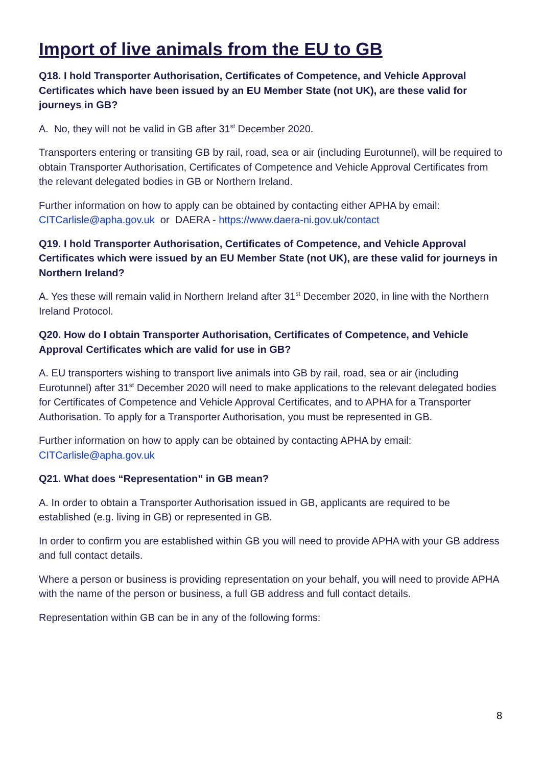Import of live animals from the EU to GB
Q18. I hold Transporter Authorisation, Certificates of Competence, and Vehicle Approval Certificates which have been issued by an EU Member State (not UK), are these valid for journeys in GB?
A. No, they will not be valid in GB after 31<sup>st</sup> December 2020.
Transporters entering or transiting GB by rail, road, sea or air (including Eurotunnel), will be required to obtain Transporter Authorisation, Certificates of Competence and Vehicle Approval Certificates from the relevant delegated bodies in GB or Northern Ireland.
Further information on how to apply can be obtained by contacting either APHA by email: CITCarlisle@apha.gov.uk or DAERA - https://www.daera-ni.gov.uk/contact
Q19. I hold Transporter Authorisation, Certificates of Competence, and Vehicle Approval Certificates which were issued by an EU Member State (not UK), are these valid for journeys in Northern Ireland?
A. Yes these will remain valid in Northern Ireland after 31<sup>st</sup> December 2020, in line with the Northern Ireland Protocol.
Q20. How do I obtain Transporter Authorisation, Certificates of Competence, and Vehicle Approval Certificates which are valid for use in GB?
A. EU transporters wishing to transport live animals into GB by rail, road, sea or air (including Eurotunnel) after 31<sup>st</sup> December 2020 will need to make applications to the relevant delegated bodies for Certificates of Competence and Vehicle Approval Certificates, and to APHA for a Transporter Authorisation. To apply for a Transporter Authorisation, you must be represented in GB.
Further information on how to apply can be obtained by contacting APHA by email: CITCarlisle@apha.gov.uk
Q21. What does “Representation” in GB mean?
A. In order to obtain a Transporter Authorisation issued in GB, applicants are required to be established (e.g. living in GB) or represented in GB.
In order to confirm you are established within GB you will need to provide APHA with your GB address and full contact details.
Where a person or business is providing representation on your behalf, you will need to provide APHA with the name of the person or business, a full GB address and full contact details.
Representation within GB can be in any of the following forms:
8